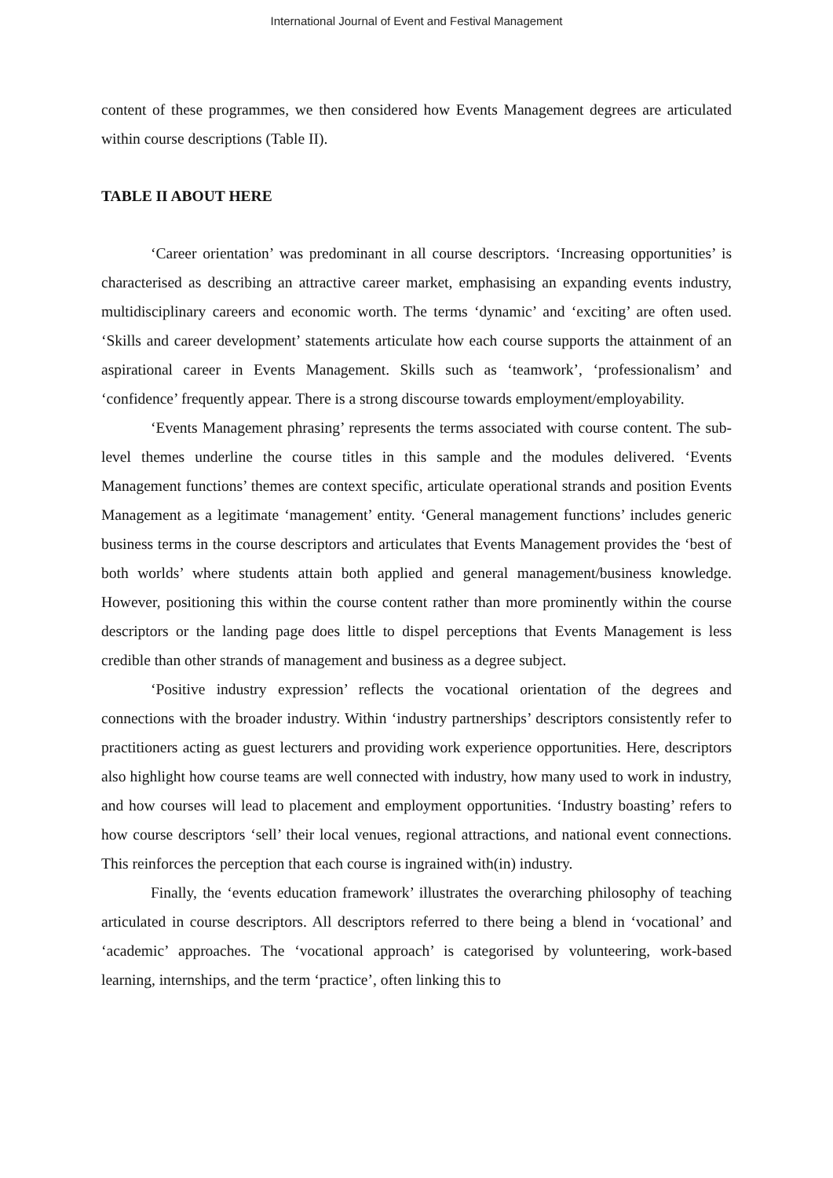International Journal of Event and Festival Management
content of these programmes, we then considered how Events Management degrees are articulated within course descriptions (Table II).
TABLE II ABOUT HERE
‘Career orientation’ was predominant in all course descriptors. ‘Increasing opportunities’ is characterised as describing an attractive career market, emphasising an expanding events industry, multidisciplinary careers and economic worth. The terms ‘dynamic’ and ‘exciting’ are often used. ‘Skills and career development’ statements articulate how each course supports the attainment of an aspirational career in Events Management. Skills such as ‘teamwork’, ‘professionalism’ and ‘confidence’ frequently appear. There is a strong discourse towards employment/employability.
‘Events Management phrasing’ represents the terms associated with course content. The sub-level themes underline the course titles in this sample and the modules delivered. ‘Events Management functions’ themes are context specific, articulate operational strands and position Events Management as a legitimate ‘management’ entity. ‘General management functions’ includes generic business terms in the course descriptors and articulates that Events Management provides the ‘best of both worlds’ where students attain both applied and general management/business knowledge. However, positioning this within the course content rather than more prominently within the course descriptors or the landing page does little to dispel perceptions that Events Management is less credible than other strands of management and business as a degree subject.
‘Positive industry expression’ reflects the vocational orientation of the degrees and connections with the broader industry. Within ‘industry partnerships’ descriptors consistently refer to practitioners acting as guest lecturers and providing work experience opportunities. Here, descriptors also highlight how course teams are well connected with industry, how many used to work in industry, and how courses will lead to placement and employment opportunities. ‘Industry boasting’ refers to how course descriptors ‘sell’ their local venues, regional attractions, and national event connections. This reinforces the perception that each course is ingrained with(in) industry.
Finally, the ‘events education framework’ illustrates the overarching philosophy of teaching articulated in course descriptors. All descriptors referred to there being a blend in ‘vocational’ and ‘academic’ approaches. The ‘vocational approach’ is categorised by volunteering, work-based learning, internships, and the term ‘practice’, often linking this to